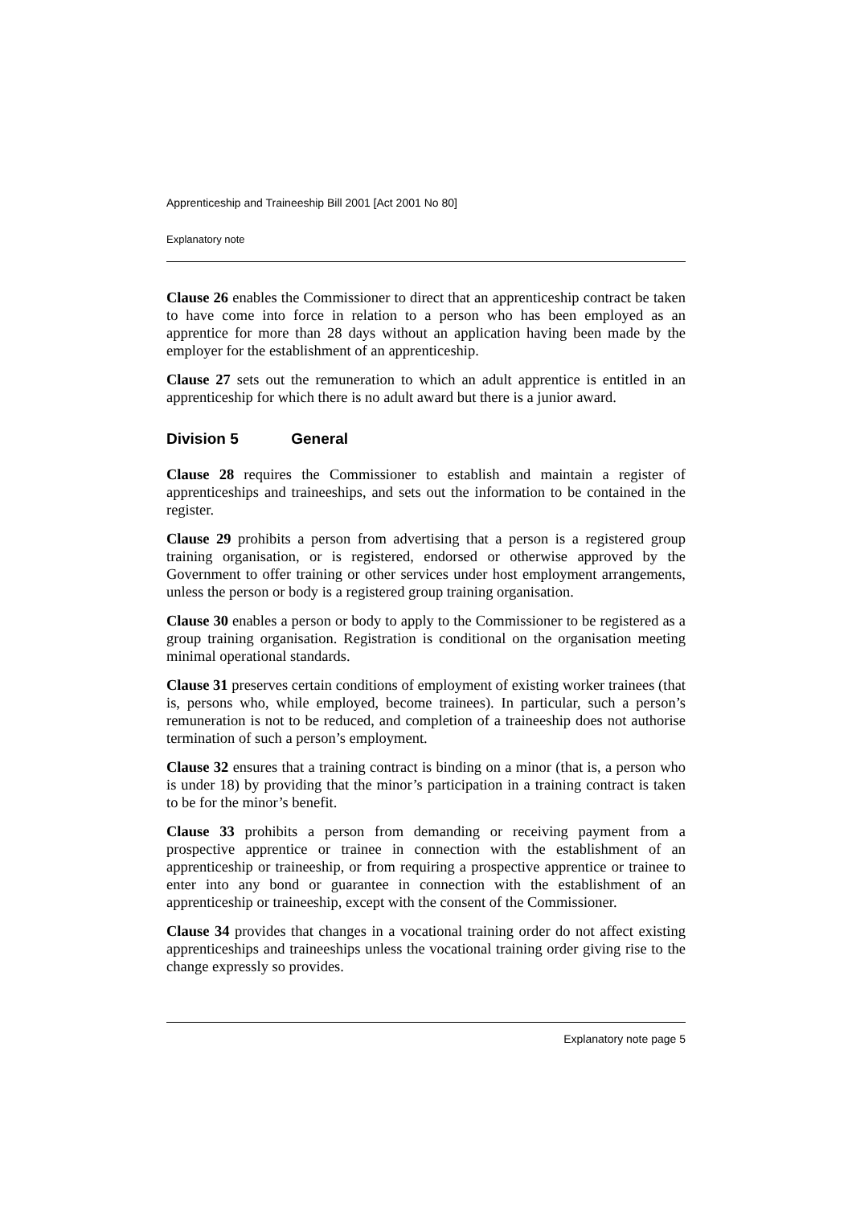Apprenticeship and Traineeship Bill 2001 [Act 2001 No 80]
Explanatory note
Clause 26 enables the Commissioner to direct that an apprenticeship contract be taken to have come into force in relation to a person who has been employed as an apprentice for more than 28 days without an application having been made by the employer for the establishment of an apprenticeship.
Clause 27 sets out the remuneration to which an adult apprentice is entitled in an apprenticeship for which there is no adult award but there is a junior award.
Division 5 General
Clause 28 requires the Commissioner to establish and maintain a register of apprenticeships and traineeships, and sets out the information to be contained in the register.
Clause 29 prohibits a person from advertising that a person is a registered group training organisation, or is registered, endorsed or otherwise approved by the Government to offer training or other services under host employment arrangements, unless the person or body is a registered group training organisation.
Clause 30 enables a person or body to apply to the Commissioner to be registered as a group training organisation. Registration is conditional on the organisation meeting minimal operational standards.
Clause 31 preserves certain conditions of employment of existing worker trainees (that is, persons who, while employed, become trainees). In particular, such a person’s remuneration is not to be reduced, and completion of a traineeship does not authorise termination of such a person’s employment.
Clause 32 ensures that a training contract is binding on a minor (that is, a person who is under 18) by providing that the minor’s participation in a training contract is taken to be for the minor’s benefit.
Clause 33 prohibits a person from demanding or receiving payment from a prospective apprentice or trainee in connection with the establishment of an apprenticeship or traineeship, or from requiring a prospective apprentice or trainee to enter into any bond or guarantee in connection with the establishment of an apprenticeship or traineeship, except with the consent of the Commissioner.
Clause 34 provides that changes in a vocational training order do not affect existing apprenticeships and traineeships unless the vocational training order giving rise to the change expressly so provides.
Explanatory note page 5